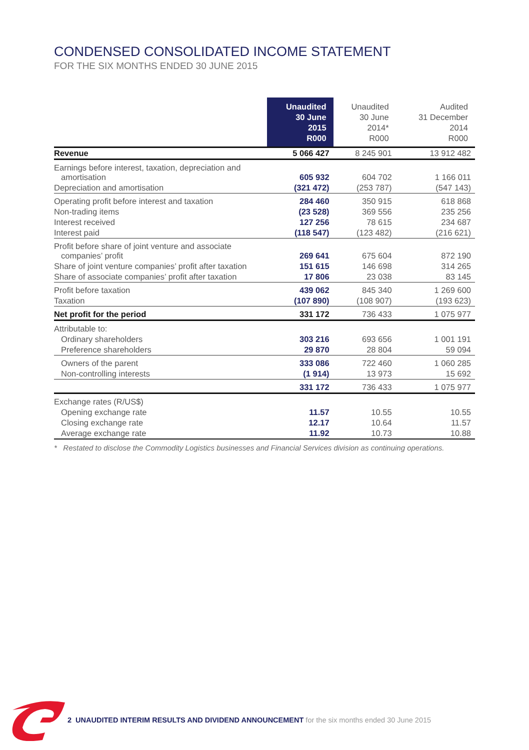CONDENSED CONSOLIDATED INCOME STATEMENT
FOR THE SIX MONTHS ENDED 30 JUNE 2015
| | Unaudited 30 June 2015 R000 | Unaudited 30 June 2014* R000 | Audited 31 December 2014 R000 |
| --- | --- | --- | --- |
| Revenue | 5 066 427 | 8 245 901 | 13 912 482 |
| Earnings before interest, taxation, depreciation and amortisation | 605 932 | 604 702 | 1 166 011 |
| Depreciation and amortisation | (321 472) | (253 787) | (547 143) |
| Operating profit before interest and taxation | 284 460 | 350 915 | 618 868 |
| Non-trading items | (23 528) | 369 556 | 235 256 |
| Interest received | 127 256 | 78 615 | 234 687 |
| Interest paid | (118 547) | (123 482) | (216 621) |
| Profit before share of joint venture and associate companies’ profit | 269 641 | 675 604 | 872 190 |
| Share of joint venture companies’ profit after taxation | 151 615 | 146 698 | 314 265 |
| Share of associate companies’ profit after taxation | 17 806 | 23 038 | 83 145 |
| Profit before taxation | 439 062 | 845 340 | 1 269 600 |
| Taxation | (107 890) | (108 907) | (193 623) |
| Net profit for the period | 331 172 | 736 433 | 1 075 977 |
| Attributable to: | | | |
| Ordinary shareholders | 303 216 | 693 656 | 1 001 191 |
| Preference shareholders | 29 870 | 28 804 | 59 094 |
| Owners of the parent | 333 086 | 722 460 | 1 060 285 |
| Non-controlling interests | (1 914) | 13 973 | 15 692 |
| | 331 172 | 736 433 | 1 075 977 |
| Exchange rates (R/US$) | | | |
| Opening exchange rate | 11.57 | 10.55 | 10.55 |
| Closing exchange rate | 12.17 | 10.64 | 11.57 |
| Average exchange rate | 11.92 | 10.73 | 10.88 |
* Restated to disclose the Commodity Logistics businesses and Financial Services division as continuing operations.
2 UNAUDITED INTERIM RESULTS AND DIVIDEND ANNOUNCEMENT for the six months ended 30 June 2015